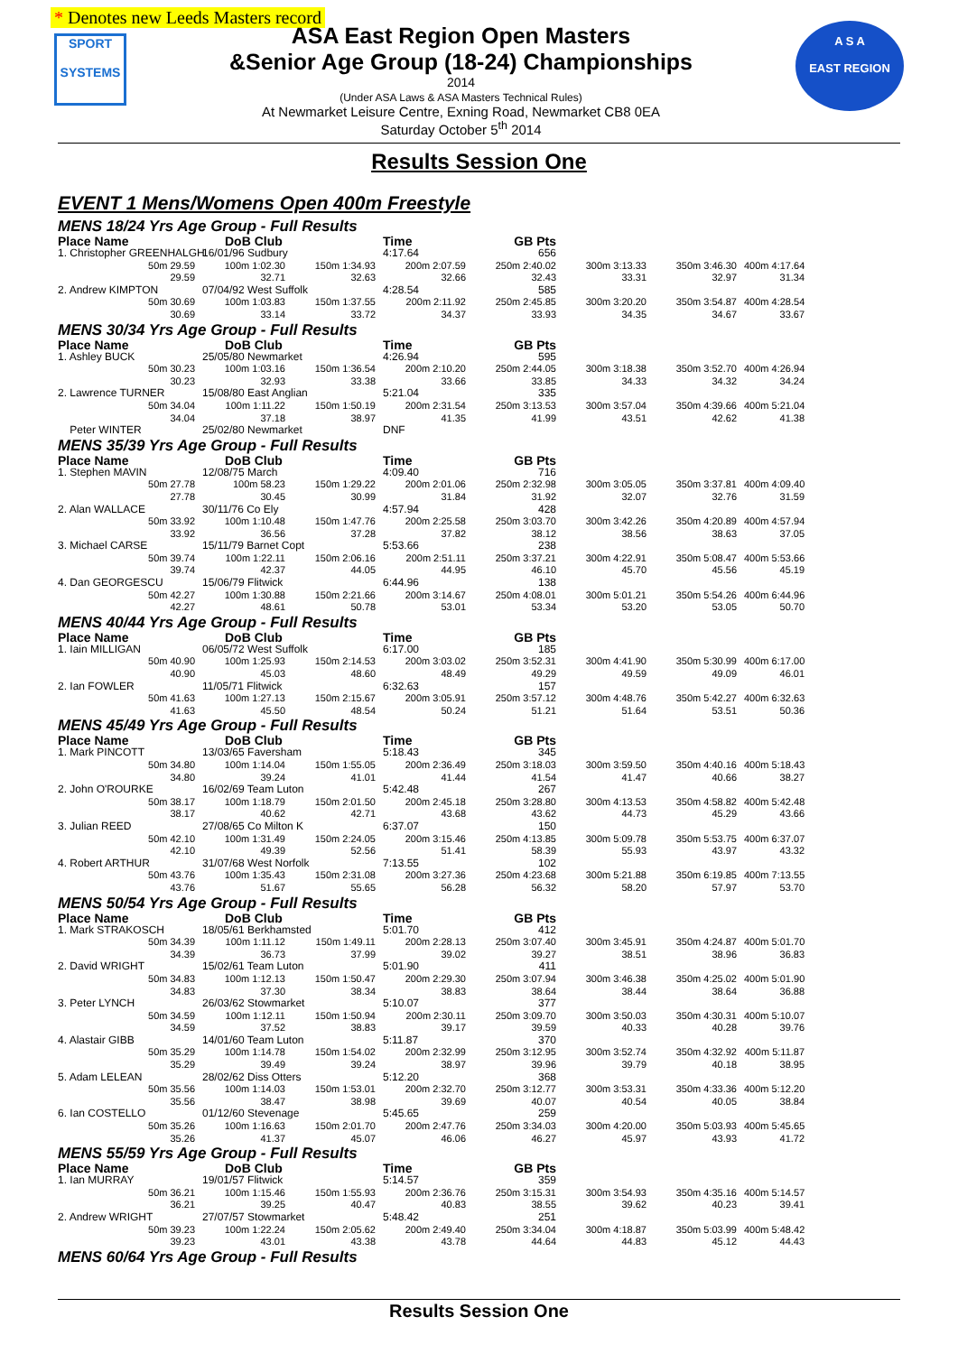* Denotes new Leeds Masters record
SPORT
SYSTEMS
ASA East Region Open Masters
&Senior Age Group (18-24) Championships
2014
(Under ASA Laws & ASA Masters Technical Rules)
At Newmarket Leisure Centre, Exning Road, Newmarket CB8 0EA
Saturday October 5<sup>th</sup> 2014
A S A
EAST REGION
Results Session One
EVENT 1 Mens/Womens Open 400m Freestyle
| MENS 18/24 Yrs Age Group - Full Results | | | | | | | |
| Place Name | DoB Club | | Time | GB Pts | | | |
| 1. Christopher GREENHALGH | 16/01/96 Sudbury | | 4:17.64 | 656 | | | |
| 50m 29.59 | 100m 1:02.30 | 150m 1:34.93 | 200m 2:07.59 | 250m 2:40.02 | 300m 3:13.33 | 350m 3:46.30 | 400m 4:17.64 |
| 29.59 | 32.71 | 32.63 | 32.66 | 32.43 | 33.31 | 32.97 | 31.34 |
| 2. Andrew KIMPTON | 07/04/92 West Suffolk | | 4:28.54 | 585 | | | |
| 50m 30.69 | 100m 1:03.83 | 150m 1:37.55 | 200m 2:11.92 | 250m 2:45.85 | 300m 3:20.20 | 350m 3:54.87 | 400m 4:28.54 |
| 30.69 | 33.14 | 33.72 | 34.37 | 33.93 | 34.35 | 34.67 | 33.67 |
| MENS 30/34 Yrs Age Group - Full Results | | | | | | | |
| Place Name | DoB Club | | Time | GB Pts | | | |
| 1. Ashley BUCK | 25/05/80 Newmarket | | 4:26.94 | 595 | | | |
| 50m 30.23 | 100m 1:03.16 | 150m 1:36.54 | 200m 2:10.20 | 250m 2:44.05 | 300m 3:18.38 | 350m 3:52.70 | 400m 4:26.94 |
| 30.23 | 32.93 | 33.38 | 33.66 | 33.85 | 34.33 | 34.32 | 34.24 |
| 2. Lawrence TURNER | 15/08/80 East Anglian | | 5:21.04 | 335 | | | |
| 50m 34.04 | 100m 1:11.22 | 150m 1:50.19 | 200m 2:31.54 | 250m 3:13.53 | 300m 3:57.04 | 350m 4:39.66 | 400m 5:21.04 |
| 34.04 | 37.18 | 38.97 | 41.35 | 41.99 | 43.51 | 42.62 | 41.38 |
| Peter WINTER | 25/02/80 Newmarket | | DNF | | | | |
| MENS 35/39 Yrs Age Group - Full Results | | | | | | | |
| Place Name | DoB Club | | Time | GB Pts | | | |
| 1. Stephen MAVIN | 12/08/75 March | | 4:09.40 | 716 | | | |
| 50m 27.78 | 100m 58.23 | 150m 1:29.22 | 200m 2:01.06 | 250m 2:32.98 | 300m 3:05.05 | 350m 3:37.81 | 400m 4:09.40 |
| 27.78 | 30.45 | 30.99 | 31.84 | 31.92 | 32.07 | 32.76 | 31.59 |
| 2. Alan WALLACE | 30/11/76 Co Ely | | 4:57.94 | 428 | | | |
| 50m 33.92 | 100m 1:10.48 | 150m 1:47.76 | 200m 2:25.58 | 250m 3:03.70 | 300m 3:42.26 | 350m 4:20.89 | 400m 4:57.94 |
| 33.92 | 36.56 | 37.28 | 37.82 | 38.12 | 38.56 | 38.63 | 37.05 |
| 3. Michael CARSE | 15/11/79 Barnet Copt | | 5:53.66 | 238 | | | |
| 50m 39.74 | 100m 1:22.11 | 150m 2:06.16 | 200m 2:51.11 | 250m 3:37.21 | 300m 4:22.91 | 350m 5:08.47 | 400m 5:53.66 |
| 39.74 | 42.37 | 44.05 | 44.95 | 46.10 | 45.70 | 45.56 | 45.19 |
| 4. Dan GEORGESCU | 15/06/79 Flitwick | | 6:44.96 | 138 | | | |
| 50m 42.27 | 100m 1:30.88 | 150m 2:21.66 | 200m 3:14.67 | 250m 4:08.01 | 300m 5:01.21 | 350m 5:54.26 | 400m 6:44.96 |
| 42.27 | 48.61 | 50.78 | 53.01 | 53.34 | 53.20 | 53.05 | 50.70 |
| MENS 40/44 Yrs Age Group - Full Results | | | | | | | |
| Place Name | DoB Club | | Time | GB Pts | | | |
| 1. Iain MILLIGAN | 06/05/72 West Suffolk | | 6:17.00 | 185 | | | |
| 50m 40.90 | 100m 1:25.93 | 150m 2:14.53 | 200m 3:03.02 | 250m 3:52.31 | 300m 4:41.90 | 350m 5:30.99 | 400m 6:17.00 |
| 40.90 | 45.03 | 48.60 | 48.49 | 49.29 | 49.59 | 49.09 | 46.01 |
| 2. Ian FOWLER | 11/05/71 Flitwick | | 6:32.63 | 157 | | | |
| 50m 41.63 | 100m 1:27.13 | 150m 2:15.67 | 200m 3:05.91 | 250m 3:57.12 | 300m 4:48.76 | 350m 5:42.27 | 400m 6:32.63 |
| 41.63 | 45.50 | 48.54 | 50.24 | 51.21 | 51.64 | 53.51 | 50.36 |
| MENS 45/49 Yrs Age Group - Full Results | | | | | | | |
| Place Name | DoB Club | | Time | GB Pts | | | |
| 1. Mark PINCOTT | 13/03/65 Faversham | | 5:18.43 | 345 | | | |
| 50m 34.80 | 100m 1:14.04 | 150m 1:55.05 | 200m 2:36.49 | 250m 3:18.03 | 300m 3:59.50 | 350m 4:40.16 | 400m 5:18.43 |
| 34.80 | 39.24 | 41.01 | 41.44 | 41.54 | 41.47 | 40.66 | 38.27 |
| 2. John O'ROURKE | 16/02/69 Team Luton | | 5:42.48 | 267 | | | |
| 50m 38.17 | 100m 1:18.79 | 150m 2:01.50 | 200m 2:45.18 | 250m 3:28.80 | 300m 4:13.53 | 350m 4:58.82 | 400m 5:42.48 |
| 38.17 | 40.62 | 42.71 | 43.68 | 43.62 | 44.73 | 45.29 | 43.66 |
| 3. Julian REED | 27/08/65 Co Milton K | | 6:37.07 | 150 | | | |
| 50m 42.10 | 100m 1:31.49 | 150m 2:24.05 | 200m 3:15.46 | 250m 4:13.85 | 300m 5:09.78 | 350m 5:53.75 | 400m 6:37.07 |
| 42.10 | 49.39 | 52.56 | 51.41 | 58.39 | 55.93 | 43.97 | 43.32 |
| 4. Robert ARTHUR | 31/07/68 West Norfolk | | 7:13.55 | 102 | | | |
| 50m 43.76 | 100m 1:35.43 | 150m 2:31.08 | 200m 3:27.36 | 250m 4:23.68 | 300m 5:21.88 | 350m 6:19.85 | 400m 7:13.55 |
| 43.76 | 51.67 | 55.65 | 56.28 | 56.32 | 58.20 | 57.97 | 53.70 |
| MENS 50/54 Yrs Age Group - Full Results | | | | | | | |
| Place Name | DoB Club | | Time | GB Pts | | | |
| 1. Mark STRAKOSCH | 18/05/61 Berkhamsted | | 5:01.70 | 412 | | | |
| 50m 34.39 | 100m 1:11.12 | 150m 1:49.11 | 200m 2:28.13 | 250m 3:07.40 | 300m 3:45.91 | 350m 4:24.87 | 400m 5:01.70 |
| 34.39 | 36.73 | 37.99 | 39.02 | 39.27 | 38.51 | 38.96 | 36.83 |
| 2. David WRIGHT | 15/02/61 Team Luton | | 5:01.90 | 411 | | | |
| 50m 34.83 | 100m 1:12.13 | 150m 1:50.47 | 200m 2:29.30 | 250m 3:07.94 | 300m 3:46.38 | 350m 4:25.02 | 400m 5:01.90 |
| 34.83 | 37.30 | 38.34 | 38.83 | 38.64 | 38.44 | 38.64 | 36.88 |
| 3. Peter LYNCH | 26/03/62 Stowmarket | | 5:10.07 | 377 | | | |
| 50m 34.59 | 100m 1:12.11 | 150m 1:50.94 | 200m 2:30.11 | 250m 3:09.70 | 300m 3:50.03 | 350m 4:30.31 | 400m 5:10.07 |
| 34.59 | 37.52 | 38.83 | 39.17 | 39.59 | 40.33 | 40.28 | 39.76 |
| 4. Alastair GIBB | 14/01/60 Team Luton | | 5:11.87 | 370 | | | |
| 50m 35.29 | 100m 1:14.78 | 150m 1:54.02 | 200m 2:32.99 | 250m 3:12.95 | 300m 3:52.74 | 350m 4:32.92 | 400m 5:11.87 |
| 35.29 | 39.49 | 39.24 | 38.97 | 39.96 | 39.79 | 40.18 | 38.95 |
| 5. Adam LELEAN | 28/02/62 Diss Otters | | 5:12.20 | 368 | | | |
| 50m 35.56 | 100m 1:14.03 | 150m 1:53.01 | 200m 2:32.70 | 250m 3:12.77 | 300m 3:53.31 | 350m 4:33.36 | 400m 5:12.20 |
| 35.56 | 38.47 | 38.98 | 39.69 | 40.07 | 40.54 | 40.05 | 38.84 |
| 6. Ian COSTELLO | 01/12/60 Stevenage | | 5:45.65 | 259 | | | |
| 50m 35.26 | 100m 1:16.63 | 150m 2:01.70 | 200m 2:47.76 | 250m 3:34.03 | 300m 4:20.00 | 350m 5:03.93 | 400m 5:45.65 |
| 35.26 | 41.37 | 45.07 | 46.06 | 46.27 | 45.97 | 43.93 | 41.72 |
| MENS 55/59 Yrs Age Group - Full Results | | | | | | | |
| Place Name | DoB Club | | Time | GB Pts | | | |
| 1. Ian MURRAY | 19/01/57 Flitwick | | 5:14.57 | 359 | | | |
| 50m 36.21 | 100m 1:15.46 | 150m 1:55.93 | 200m 2:36.76 | 250m 3:15.31 | 300m 3:54.93 | 350m 4:35.16 | 400m 5:14.57 |
| 36.21 | 39.25 | 40.47 | 40.83 | 38.55 | 39.62 | 40.23 | 39.41 |
| 2. Andrew WRIGHT | 27/07/57 Stowmarket | | 5:48.42 | 251 | | | |
| 50m 39.23 | 100m 1:22.24 | 150m 2:05.62 | 200m 2:49.40 | 250m 3:34.04 | 300m 4:18.87 | 350m 5:03.99 | 400m 5:48.42 |
| 39.23 | 43.01 | 43.38 | 43.78 | 44.64 | 44.83 | 45.12 | 44.43 |
| MENS 60/64 Yrs Age Group - Full Results | | | | | | | |
Results Session One